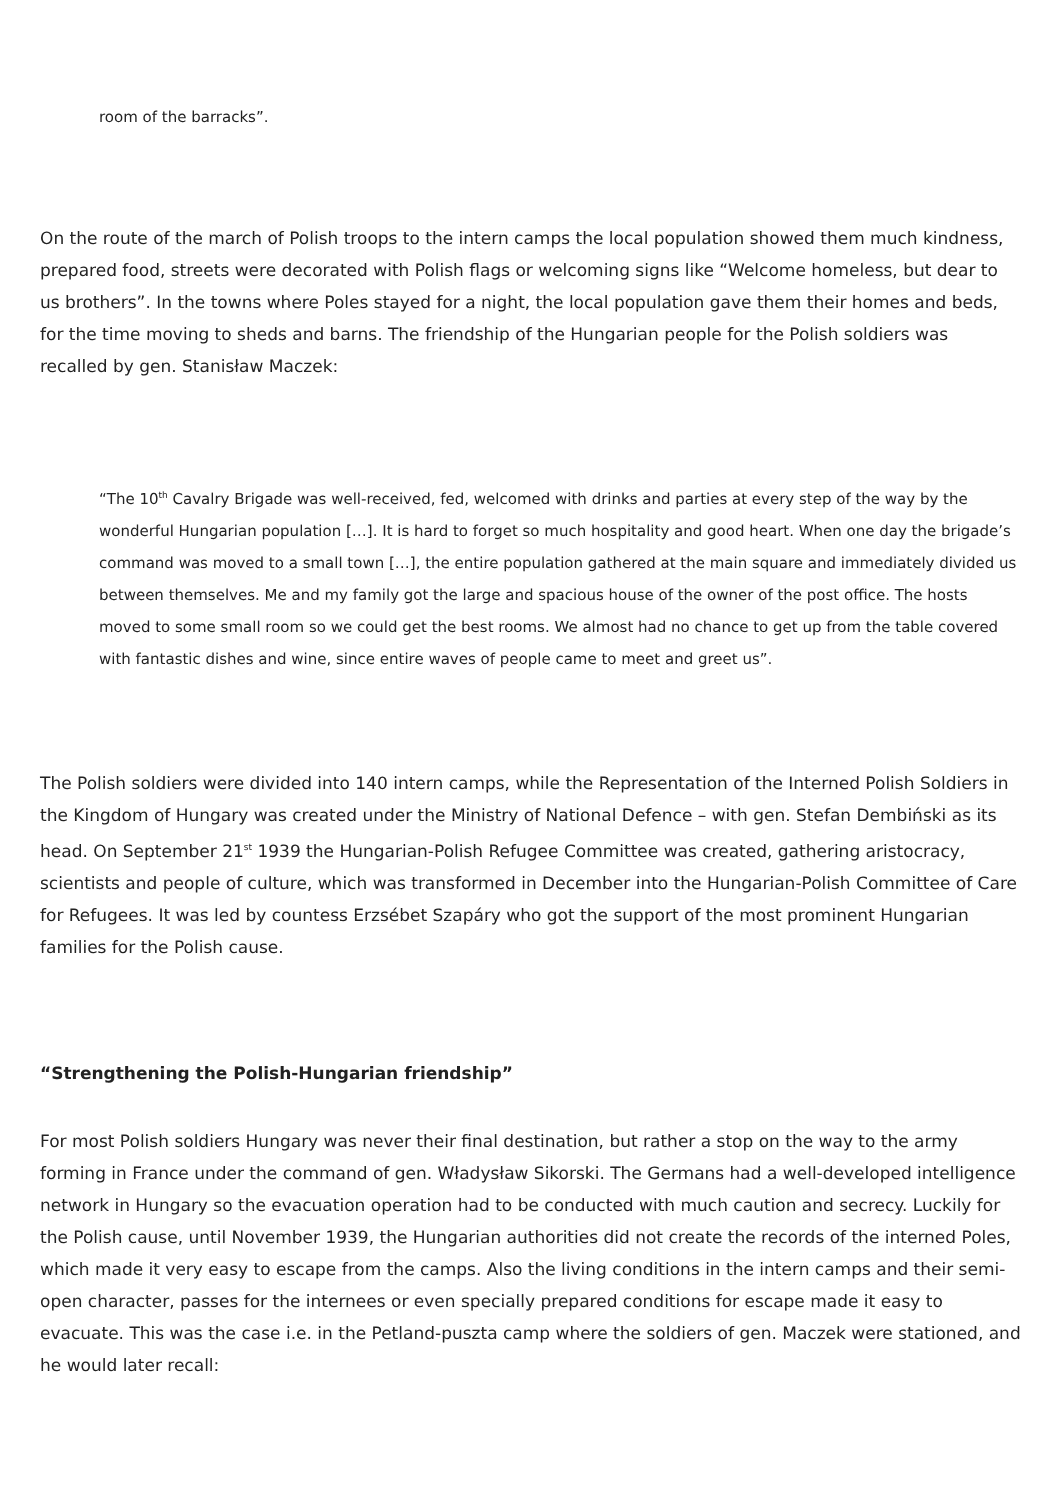room of the barracks”.
On the route of the march of Polish troops to the intern camps the local population showed them much kindness, prepared food, streets were decorated with Polish flags or welcoming signs like “Welcome homeless, but dear to us brothers”. In the towns where Poles stayed for a night, the local population gave them their homes and beds, for the time moving to sheds and barns. The friendship of the Hungarian people for the Polish soldiers was recalled by gen. Stanisław Maczek:
“The 10<sup>th</sup> Cavalry Brigade was well-received, fed, welcomed with drinks and parties at every step of the way by the wonderful Hungarian population […]. It is hard to forget so much hospitality and good heart. When one day the brigade’s command was moved to a small town […], the entire population gathered at the main square and immediately divided us between themselves. Me and my family got the large and spacious house of the owner of the post office. The hosts moved to some small room so we could get the best rooms. We almost had no chance to get up from the table covered with fantastic dishes and wine, since entire waves of people came to meet and greet us”.
The Polish soldiers were divided into 140 intern camps, while the Representation of the Interned Polish Soldiers in the Kingdom of Hungary was created under the Ministry of National Defence – with gen. Stefan Dembiński as its head. On September 21<sup>st</sup> 1939 the Hungarian-Polish Refugee Committee was created, gathering aristocracy, scientists and people of culture, which was transformed in December into the Hungarian-Polish Committee of Care for Refugees. It was led by countess Erzsébet Szapáry who got the support of the most prominent Hungarian families for the Polish cause.
“Strengthening the Polish-Hungarian friendship”
For most Polish soldiers Hungary was never their final destination, but rather a stop on the way to the army forming in France under the command of gen. Władysław Sikorski. The Germans had a well-developed intelligence network in Hungary so the evacuation operation had to be conducted with much caution and secrecy. Luckily for the Polish cause, until November 1939, the Hungarian authorities did not create the records of the interned Poles, which made it very easy to escape from the camps. Also the living conditions in the intern camps and their semi-open character, passes for the internees or even specially prepared conditions for escape made it easy to evacuate. This was the case i.e. in the Petland-puszta camp where the soldiers of gen. Maczek were stationed, and he would later recall: